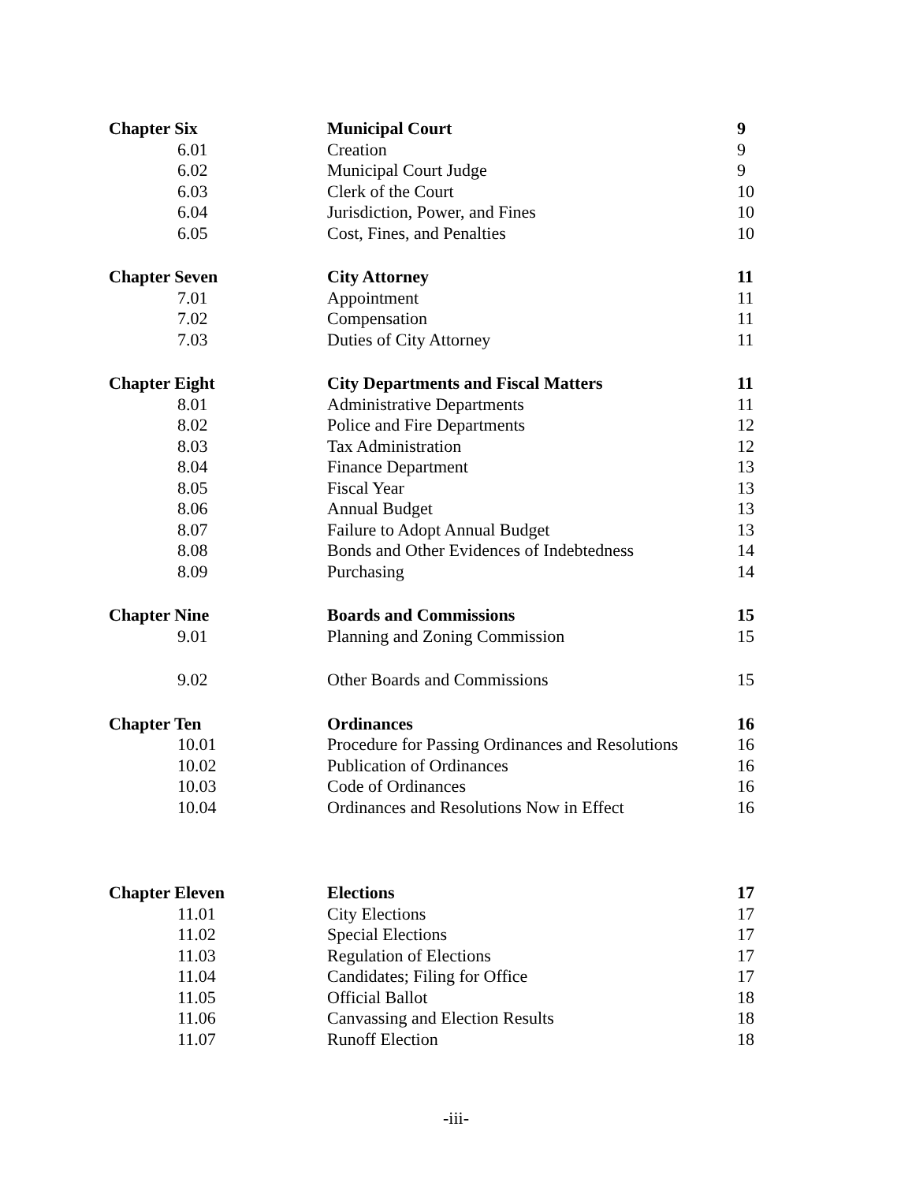| Chapter Six | Municipal Court | 9 |
| 6.01 | Creation | 9 |
| 6.02 | Municipal Court Judge | 9 |
| 6.03 | Clerk of the Court | 10 |
| 6.04 | Jurisdiction, Power, and Fines | 10 |
| 6.05 | Cost, Fines, and Penalties | 10 |
| Chapter Seven | City Attorney | 11 |
| 7.01 | Appointment | 11 |
| 7.02 | Compensation | 11 |
| 7.03 | Duties of City Attorney | 11 |
| Chapter Eight | City Departments and Fiscal Matters | 11 |
| 8.01 | Administrative Departments | 11 |
| 8.02 | Police and Fire Departments | 12 |
| 8.03 | Tax Administration | 12 |
| 8.04 | Finance Department | 13 |
| 8.05 | Fiscal Year | 13 |
| 8.06 | Annual Budget | 13 |
| 8.07 | Failure to Adopt Annual Budget | 13 |
| 8.08 | Bonds and Other Evidences of Indebtedness | 14 |
| 8.09 | Purchasing | 14 |
| Chapter Nine | Boards and Commissions | 15 |
| 9.01 | Planning and Zoning Commission | 15 |
| 9.02 | Other Boards and Commissions | 15 |
| Chapter Ten | Ordinances | 16 |
| 10.01 | Procedure for Passing Ordinances and Resolutions | 16 |
| 10.02 | Publication of Ordinances | 16 |
| 10.03 | Code of Ordinances | 16 |
| 10.04 | Ordinances and Resolutions Now in Effect | 16 |
| Chapter Eleven | Elections | 17 |
| 11.01 | City Elections | 17 |
| 11.02 | Special Elections | 17 |
| 11.03 | Regulation of Elections | 17 |
| 11.04 | Candidates; Filing for Office | 17 |
| 11.05 | Official Ballot | 18 |
| 11.06 | Canvassing and Election Results | 18 |
| 11.07 | Runoff Election | 18 |
-iii-